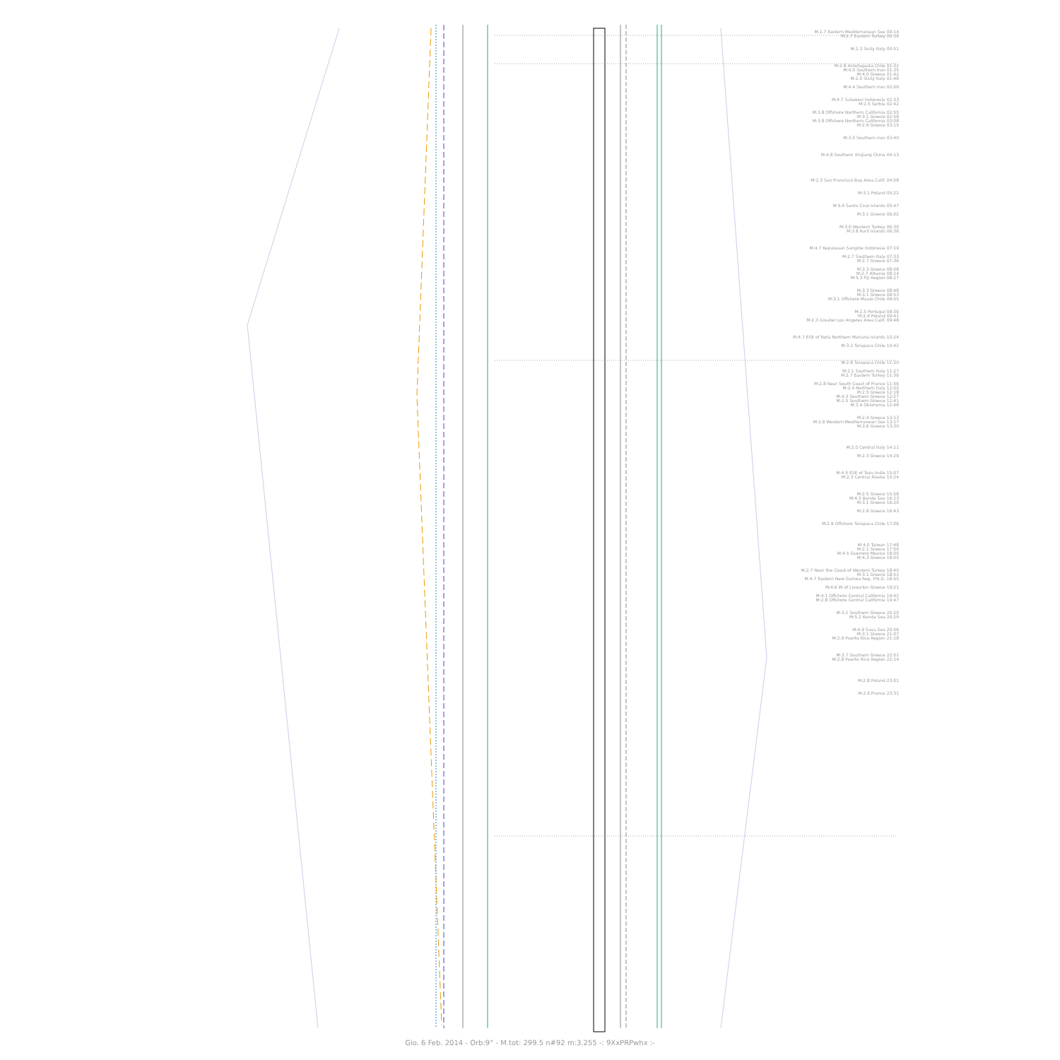M:2.7 Eastern Mediterranean Sea 00:14
M:2.7 Eastern Turkey 00:18
M:2.3 Sicily Italy 00:51
M:2.8 Antofagasta Chile 01:32
M:4.0 Southern Iran 01:35
M:4.0 Greece 01:42
M:2.0 Sicily Italy 01:48
M:4.4 Southern Iran 02:09
M:4.7 Sulawesi Indonesia 02:33
M:2.5 Serbia 02:42
M:3.8 Offshore Northern California 02:55
M:3.1 Greece 02:58
M:3.8 Offshore Northern California 03:08
M:2.9 Greece 03:15
M:3.5 Southern Iran 03:40
M:4.8 Southern Xinjiang China 04:13
M:2.3 San Francisco Bay Area Calif. 04:58
M:3.1 Poland 05:22
M:5.4 Santa Cruz Islands 05:47
M:3.1 Greece 06:02
M:3.0 Western Turkey 06:30
M:3.8 Kuril Islands 06:36
M:4.7 Kepulauan Sangihe Indonesia 07:19
M:2.7 Southern Italy 07:33
M:2.7 Greece 07:36
M:3.3 Greece 08:08
M:2.7 Albania 08:14
M:5.3 Fiji Region 08:27
M:3.3 Greece 08:48
M:3.1 Greece 08:53
M:3.1 Offshore Maule Chile 09:05
M:2.5 Portugal 09:36
M:2.4 Poland 09:41
M:2.3 Greater Los Angeles Area Calif. 09:48
M:4.7 ESE of Rota Northern Mariana Islands 10:24
M:3.1 Tarapaca Chile 10:42
M:2.8 Tarapaca Chile 11:10
M:2.1 Southern Italy 11:27
M:2.7 Eastern Turkey 11:36
M:2.8 Near South Coast of France 11:56
M:2.4 Northern Italy 12:02
M:2.5 Greece 12:18
M:4.3 Southern Greece 12:27
M:2.5 Southern Greece 12:41
M:3.9 Oklahoma 12:48
M:2.4 Greece 13:13
M:2.9 Western Mediterranean Sea 13:17
M:3.6 Greece 13:30
M:2.0 Central Italy 14:11
M:2.3 Greece 14:29
M:4.5 ESE of Tezu India 15:07
M:2.3 Central Alaska 15:24
M:2.5 Greece 15:58
M:4.5 Banda Sea 16:13
M:3.1 Greece 16:20
M:2.8 Greece 16:43
M:2.9 Offshore Tarapaca Chile 17:06
M:4.0 Taiwan 17:48
M:2.1 Greece 17:50
M:4.5 Guerrero Mexico 18:05
M:4.3 Greece 18:05
M:2.7 Near the Coast of Western Turkey 18:40
M:3.1 Greece 18:51
M:4.7 Eastern New Guinea Reg. P.N.G. 18:55
M:4.6 W of Lixourion Greece 19:21
M:4.1 Offshore Central California 19:42
M:2.8 Offshore Central California 19:47
M:3.1 Southern Greece 20:20
M:5.2 Banda Sea 20:29
M:4.9 Savu Sea 20:56
M:3.1 Greece 21:07
M:2.9 Puerto Rico Region 21:18
M:3.7 Southern Greece 22:01
M:2.8 Puerto Rico Region 22:14
M:2.8 Poland 23:01
M:2.6 France 23:31
Gio. 6 Feb. 2014 - Orb:9° - M.tot: 299.5 n#92 m:3.255 -: 9XxPRPwhx :-